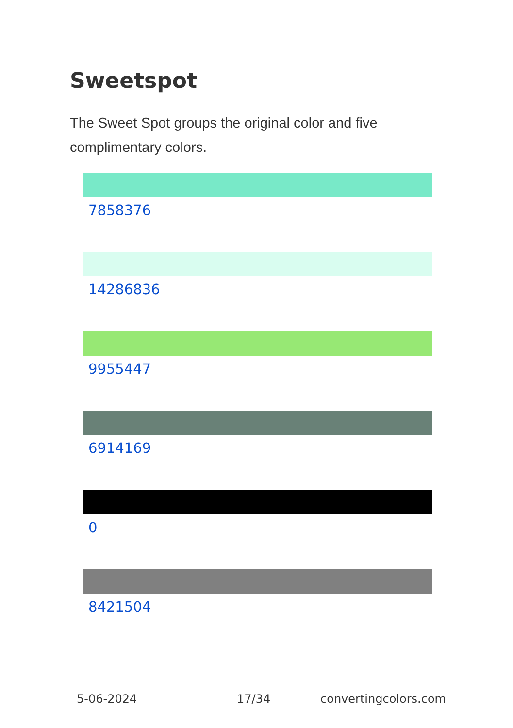Sweetspot
The Sweet Spot groups the original color and five complimentary colors.
7858376
14286836
9955447
6914169
0
8421504
5-06-2024 17/34 convertingcolors.com